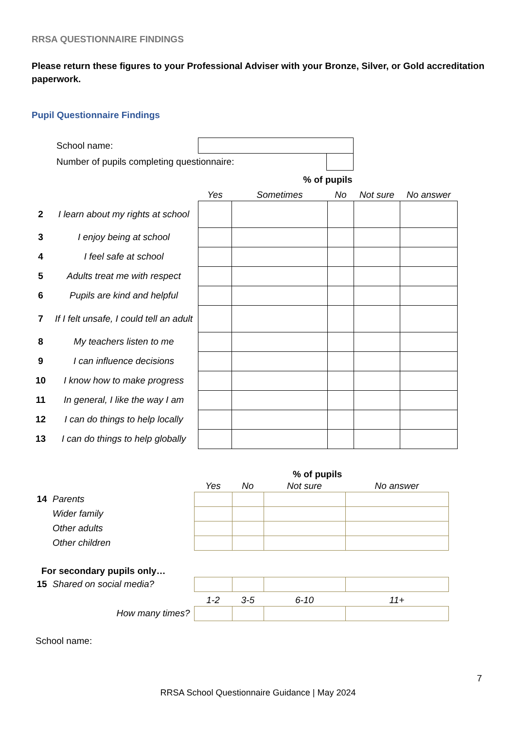RRSA QUESTIONNAIRE FINDINGS
Please return these figures to your Professional Adviser with your Bronze, Silver, or Gold accreditation paperwork.
Pupil Questionnaire Findings
| School name: | | |
| Number of pupils completing questionnaire: | | |
| | | % of pupils | | | | |
| | | Yes | Sometimes | No | Not sure | No answer |
| 2 | I learn about my rights at school | | | | | |
| 3 | I enjoy being at school | | | | | |
| 4 | I feel safe at school | | | | | |
| 5 | Adults treat me with respect | | | | | |
| 6 | Pupils are kind and helpful | | | | | |
| 7 | If I felt unsafe, I could tell an adult | | | | | |
| 8 | My teachers listen to me | | | | | |
| 9 | I can influence decisions | | | | | |
| 10 | I know how to make progress | | | | | |
| 11 | In general, I like the way I am | | | | | |
| 12 | I can do things to help locally | | | | | |
| 13 | I can do things to help globally | | | | | |
| | | | | % of pupils | |
| | | Yes | No | Not sure | No answer |
| 14 | Parents | | | | |
| | Wider family | | | | |
| | Other adults | | | | |
| | Other children | | | | |
| For secondary pupils only… | | | | | |
| 15 | Shared on social media? | | | | |
| | | 1-2 | 3-5 | 6-10 | 11+ |
| | How many times? | | | | |
School name:
7
RRSA School Questionnaire Guidance | May 2024